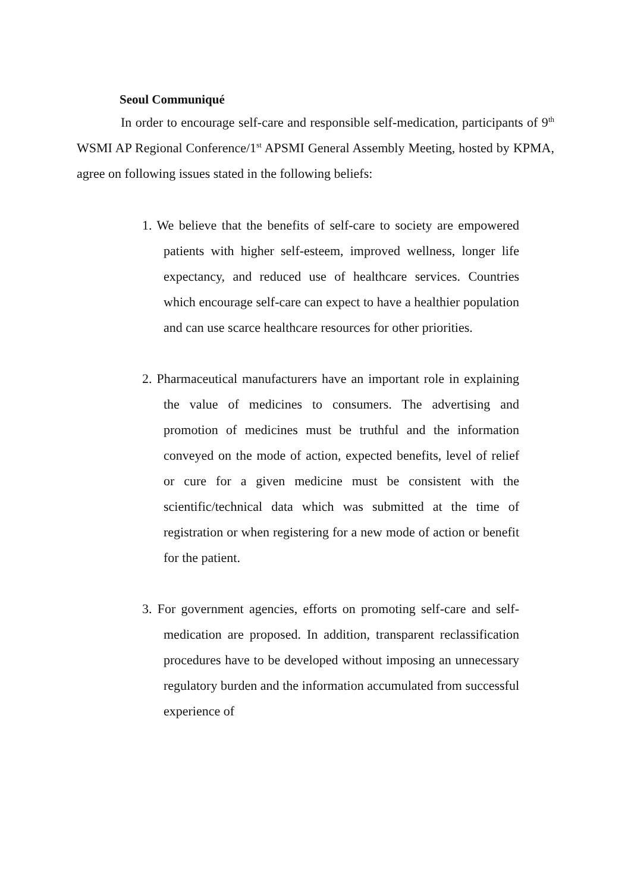Seoul Communiqué
In order to encourage self-care and responsible self-medication, participants of 9<sup>th</sup> WSMI AP Regional Conference/1<sup>st</sup> APSMI General Assembly Meeting, hosted by KPMA, agree on following issues stated in the following beliefs:
1. We believe that the benefits of self-care to society are empowered patients with higher self-esteem, improved wellness, longer life expectancy, and reduced use of healthcare services. Countries which encourage self-care can expect to have a healthier population and can use scarce healthcare resources for other priorities.
2. Pharmaceutical manufacturers have an important role in explaining the value of medicines to consumers. The advertising and promotion of medicines must be truthful and the information conveyed on the mode of action, expected benefits, level of relief or cure for a given medicine must be consistent with the scientific/technical data which was submitted at the time of registration or when registering for a new mode of action or benefit for the patient.
3. For government agencies, efforts on promoting self-care and self-medication are proposed. In addition, transparent reclassification procedures have to be developed without imposing an unnecessary regulatory burden and the information accumulated from successful experience of